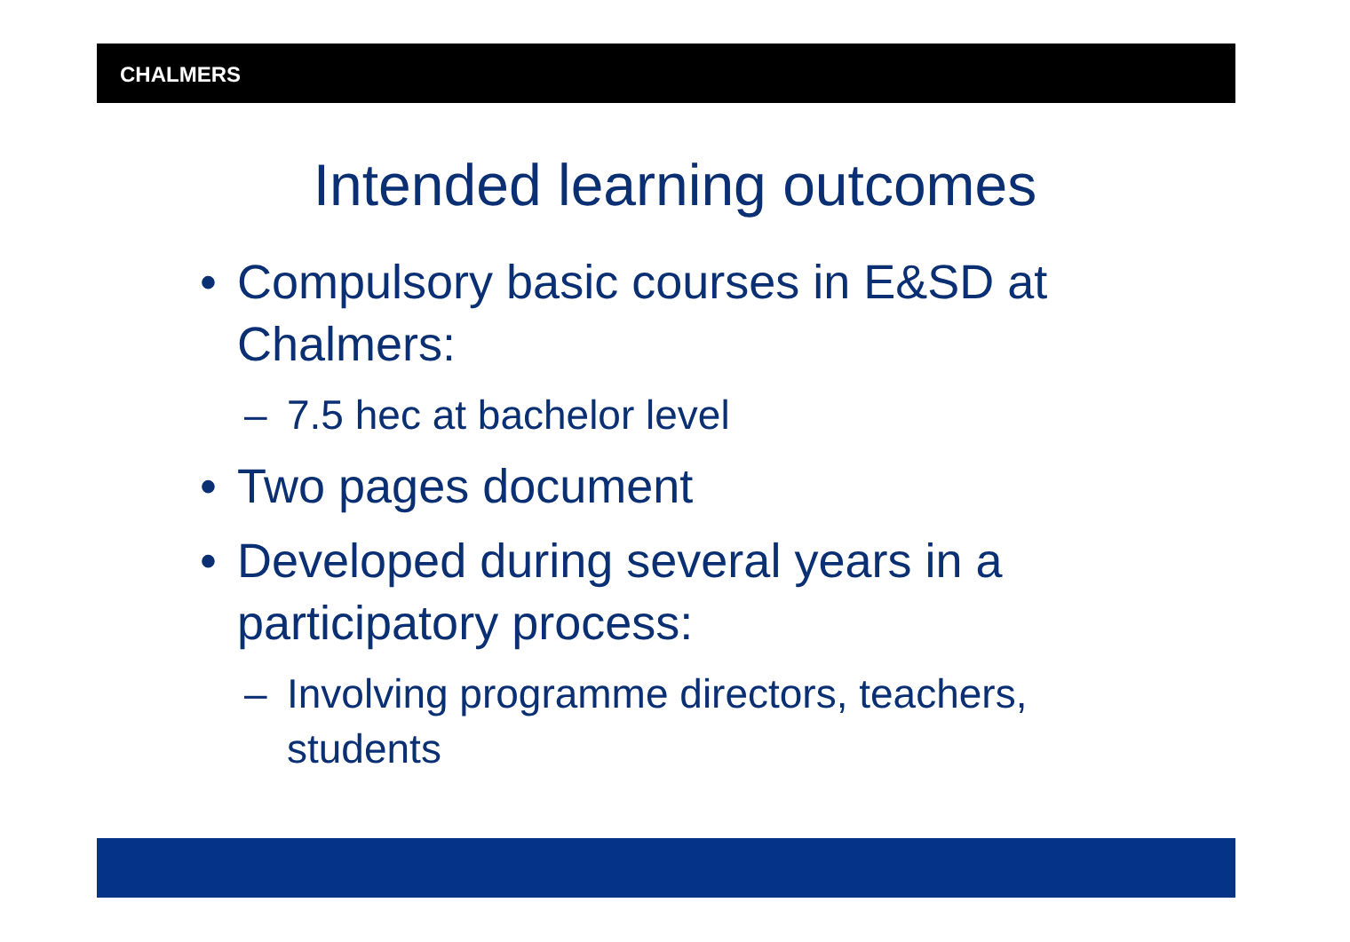CHALMERS
Intended learning outcomes
• Compulsory basic courses in E&SD at Chalmers:
– 7.5 hec at bachelor level
• Two pages document
• Developed during several years in a participatory process:
– Involving programme directors, teachers, students